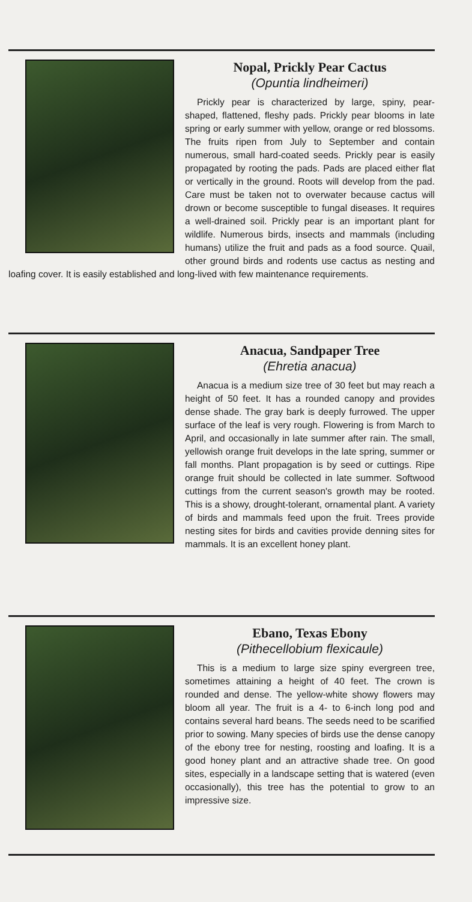Nopal, Prickly Pear Cactus
(Opuntia lindheimeri)
Prickly pear is characterized by large, spiny, pear-shaped, flattened, fleshy pads. Prickly pear blooms in late spring or early summer with yellow, orange or red blossoms. The fruits ripen from July to September and contain numerous, small hard-coated seeds. Prickly pear is easily propagated by rooting the pads. Pads are placed either flat or vertically in the ground. Roots will develop from the pad. Care must be taken not to overwater because cactus will drown or become susceptible to fungal diseases. It requires a well-drained soil. Prickly pear is an important plant for wildlife. Numerous birds, insects and mammals (including humans) utilize the fruit and pads as a food source. Quail, other ground birds and rodents use cactus as nesting and loafing cover. It is easily established and long-lived with few maintenance requirements.
Anacua, Sandpaper Tree
(Ehretia anacua)
Anacua is a medium size tree of 30 feet but may reach a height of 50 feet. It has a rounded canopy and provides dense shade. The gray bark is deeply furrowed. The upper surface of the leaf is very rough. Flowering is from March to April, and occasionally in late summer after rain. The small, yellowish orange fruit develops in the late spring, summer or fall months. Plant propagation is by seed or cuttings. Ripe orange fruit should be collected in late summer. Softwood cuttings from the current season's growth may be rooted. This is a showy, drought-tolerant, ornamental plant. A variety of birds and mammals feed upon the fruit. Trees provide nesting sites for birds and cavities provide denning sites for mammals. It is an excellent honey plant.
Ebano, Texas Ebony
(Pithecellobium flexicaule)
This is a medium to large size spiny evergreen tree, sometimes attaining a height of 40 feet. The crown is rounded and dense. The yellow-white showy flowers may bloom all year. The fruit is a 4- to 6-inch long pod and contains several hard beans. The seeds need to be scarified prior to sowing. Many species of birds use the dense canopy of the ebony tree for nesting, roosting and loafing. It is a good honey plant and an attractive shade tree. On good sites, especially in a landscape setting that is watered (even occasionally), this tree has the potential to grow to an impressive size.